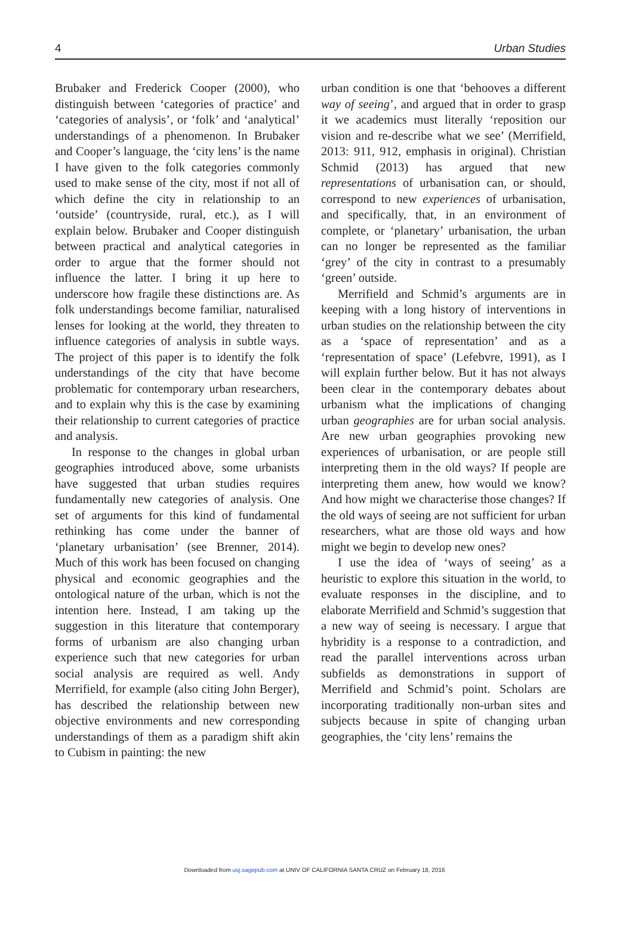4 Urban Studies
Brubaker and Frederick Cooper (2000), who distinguish between ‘categories of practice’ and ‘categories of analysis’, or ‘folk’ and ‘analytical’ understandings of a phenomenon. In Brubaker and Cooper’s language, the ‘city lens’ is the name I have given to the folk categories commonly used to make sense of the city, most if not all of which define the city in relationship to an ‘outside’ (countryside, rural, etc.), as I will explain below. Brubaker and Cooper distinguish between practical and analytical categories in order to argue that the former should not influence the latter. I bring it up here to underscore how fragile these distinctions are. As folk understandings become familiar, naturalised lenses for looking at the world, they threaten to influence categories of analysis in subtle ways. The project of this paper is to identify the folk understandings of the city that have become problematic for contemporary urban researchers, and to explain why this is the case by examining their relationship to current categories of practice and analysis.
In response to the changes in global urban geographies introduced above, some urbanists have suggested that urban studies requires fundamentally new categories of analysis. One set of arguments for this kind of fundamental rethinking has come under the banner of ‘planetary urbanisation’ (see Brenner, 2014). Much of this work has been focused on changing physical and economic geographies and the ontological nature of the urban, which is not the intention here. Instead, I am taking up the suggestion in this literature that contemporary forms of urbanism are also changing urban experience such that new categories for urban social analysis are required as well. Andy Merrifield, for example (also citing John Berger), has described the relationship between new objective environments and new corresponding understandings of them as a paradigm shift akin to Cubism in painting: the new
urban condition is one that ‘behooves a different way of seeing’, and argued that in order to grasp it we academics must literally ‘reposition our vision and re-describe what we see’ (Merrifield, 2013: 911, 912, emphasis in original). Christian Schmid (2013) has argued that new representations of urbanisation can, or should, correspond to new experiences of urbanisation, and specifically, that, in an environment of complete, or ‘planetary’ urbanisation, the urban can no longer be represented as the familiar ‘grey’ of the city in contrast to a presumably ‘green’ outside.
Merrifield and Schmid’s arguments are in keeping with a long history of interventions in urban studies on the relationship between the city as a ‘space of representation’ and as a ‘representation of space’ (Lefebvre, 1991), as I will explain further below. But it has not always been clear in the contemporary debates about urbanism what the implications of changing urban geographies are for urban social analysis. Are new urban geographies provoking new experiences of urbanisation, or are people still interpreting them in the old ways? If people are interpreting them anew, how would we know? And how might we characterise those changes? If the old ways of seeing are not sufficient for urban researchers, what are those old ways and how might we begin to develop new ones?
I use the idea of ‘ways of seeing’ as a heuristic to explore this situation in the world, to evaluate responses in the discipline, and to elaborate Merrifield and Schmid’s suggestion that a new way of seeing is necessary. I argue that hybridity is a response to a contradiction, and read the parallel interventions across urban subfields as demonstrations in support of Merrifield and Schmid’s point. Scholars are incorporating traditionally non-urban sites and subjects because in spite of changing urban geographies, the ‘city lens’ remains the
Downloaded from usj.sagepub.com at UNIV OF CALIFORNIA SANTA CRUZ on February 18, 2016